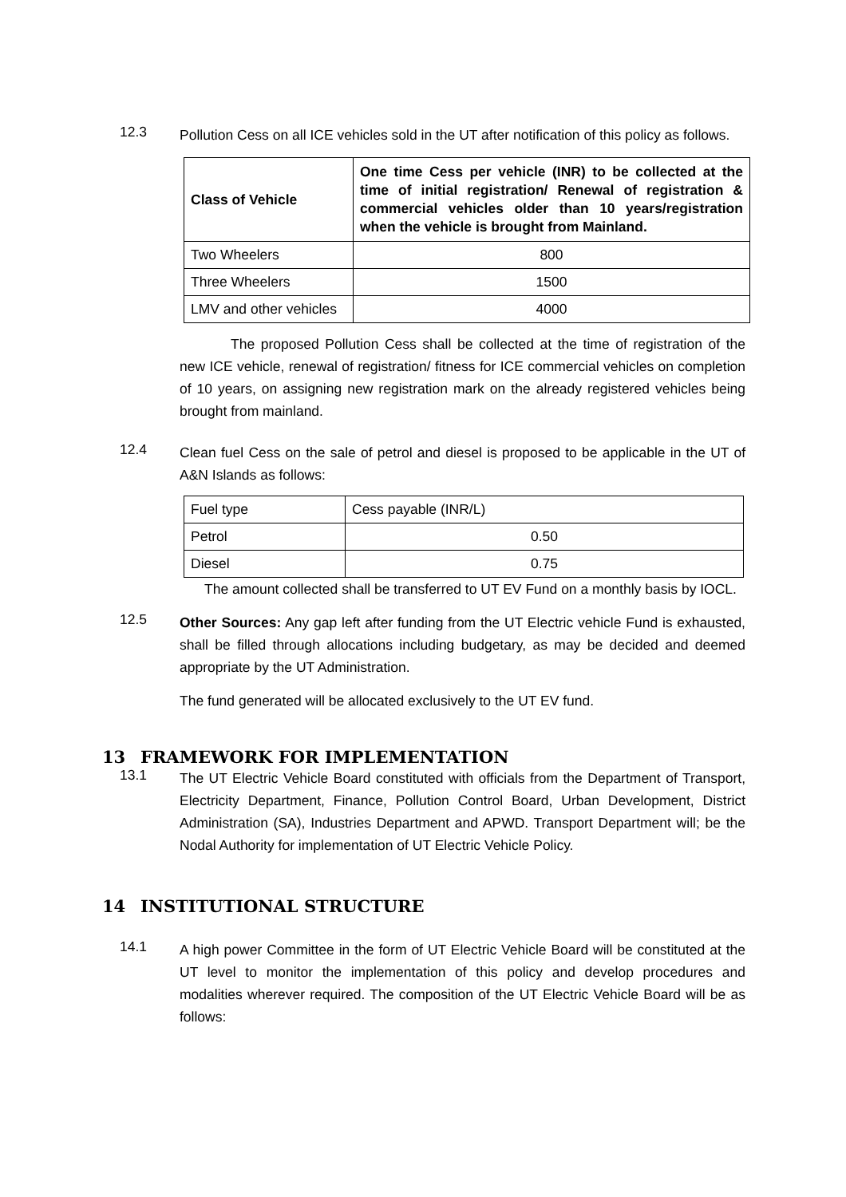12.3
Pollution Cess on all ICE vehicles sold in the UT after notification of this policy as follows.
| Class of Vehicle | One time Cess per vehicle (INR) to be collected at the time of initial registration/ Renewal of registration & commercial vehicles older than 10 years/registration when the vehicle is brought from Mainland. |
| --- | --- |
| Two Wheelers | 800 |
| Three Wheelers | 1500 |
| LMV and other vehicles | 4000 |
The proposed Pollution Cess shall be collected at the time of registration of the new ICE vehicle, renewal of registration/ fitness for ICE commercial vehicles on completion of 10 years, on assigning new registration mark on the already registered vehicles being brought from mainland.
12.4
Clean fuel Cess on the sale of petrol and diesel is proposed to be applicable in the UT of A&N Islands as follows:
| Fuel type | Cess payable (INR/L) |
| --- | --- |
| Petrol | 0.50 |
| Diesel | 0.75 |
The amount collected shall be transferred to UT EV Fund on a monthly basis by IOCL.
12.5
Other Sources: Any gap left after funding from the UT Electric vehicle Fund is exhausted, shall be filled through allocations including budgetary, as may be decided and deemed appropriate by the UT Administration.
The fund generated will be allocated exclusively to the UT EV fund.
13 FRAMEWORK FOR IMPLEMENTATION
13.1
The UT Electric Vehicle Board constituted with officials from the Department of Transport, Electricity Department, Finance, Pollution Control Board, Urban Development, District Administration (SA), Industries Department and APWD. Transport Department will; be the Nodal Authority for implementation of UT Electric Vehicle Policy.
14 INSTITUTIONAL STRUCTURE
14.1
A high power Committee in the form of UT Electric Vehicle Board will be constituted at the UT level to monitor the implementation of this policy and develop procedures and modalities wherever required. The composition of the UT Electric Vehicle Board will be as follows: